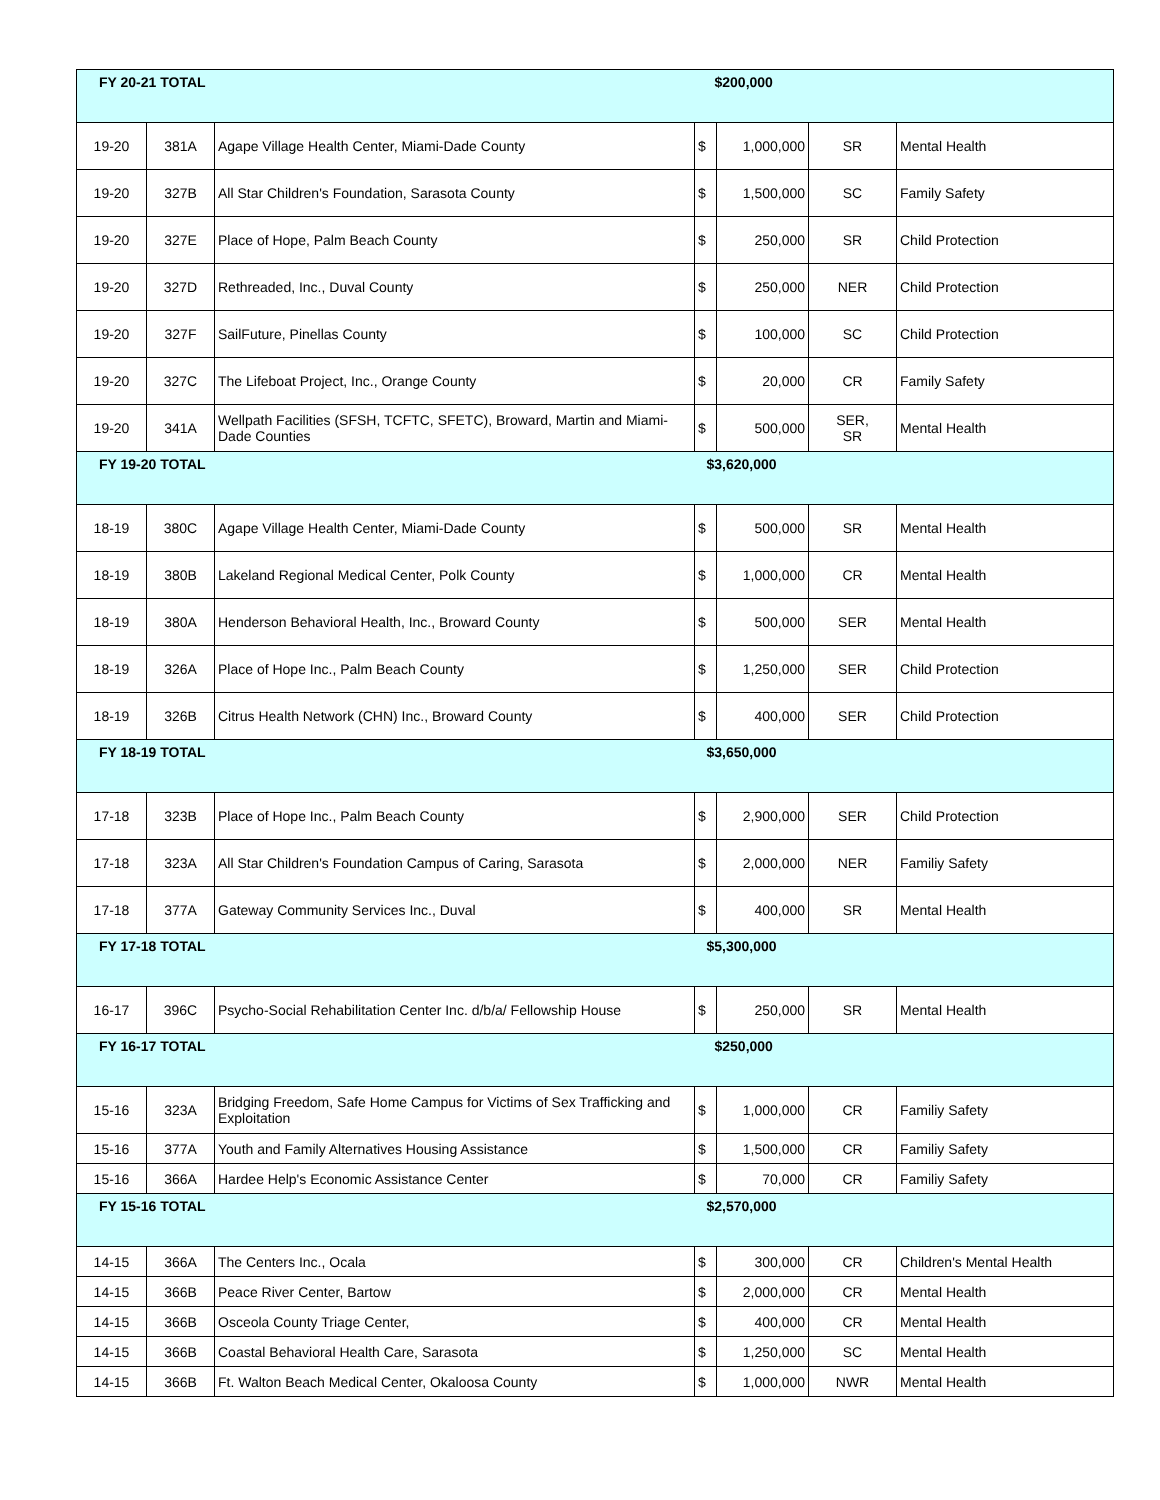| FY 20-21 TOTAL | | | $200,000 | | | |
| 19-20 | 381A | Agape Village Health Center, Miami-Dade County | $ | 1,000,000 | SR | Mental Health |
| 19-20 | 327B | All Star Children's Foundation, Sarasota County | $ | 1,500,000 | SC | Family Safety |
| 19-20 | 327E | Place of Hope, Palm Beach County | $ | 250,000 | SR | Child Protection |
| 19-20 | 327D | Rethreaded, Inc., Duval County | $ | 250,000 | NER | Child Protection |
| 19-20 | 327F | SailFuture, Pinellas County | $ | 100,000 | SC | Child Protection |
| 19-20 | 327C | The Lifeboat Project, Inc., Orange County | $ | 20,000 | CR | Family Safety |
| 19-20 | 341A | Wellpath Facilities (SFSH, TCFTC, SFETC), Broward, Martin and Miami-Dade Counties | $ | 500,000 | SER, SR | Mental Health |
| FY 19-20 TOTAL | | | $3,620,000 | | | |
| 18-19 | 380C | Agape Village Health Center, Miami-Dade County | $ | 500,000 | SR | Mental Health |
| 18-19 | 380B | Lakeland Regional Medical Center, Polk County | $ | 1,000,000 | CR | Mental Health |
| 18-19 | 380A | Henderson Behavioral Health, Inc., Broward County | $ | 500,000 | SER | Mental Health |
| 18-19 | 326A | Place of Hope Inc., Palm Beach County | $ | 1,250,000 | SER | Child Protection |
| 18-19 | 326B | Citrus Health Network (CHN) Inc., Broward County | $ | 400,000 | SER | Child Protection |
| FY 18-19 TOTAL | | | $3,650,000 | | | |
| 17-18 | 323B | Place of Hope Inc., Palm Beach County | $ | 2,900,000 | SER | Child Protection |
| 17-18 | 323A | All Star Children's Foundation Campus of Caring, Sarasota | $ | 2,000,000 | NER | Familiy Safety |
| 17-18 | 377A | Gateway Community Services Inc., Duval | $ | 400,000 | SR | Mental Health |
| FY 17-18 TOTAL | | | $5,300,000 | | | |
| 16-17 | 396C | Psycho-Social Rehabilitation Center Inc. d/b/a/ Fellowship House | $ | 250,000 | SR | Mental Health |
| FY 16-17 TOTAL | | | $250,000 | | | |
| 15-16 | 323A | Bridging Freedom, Safe Home Campus for Victims of Sex Trafficking and Exploitation | $ | 1,000,000 | CR | Familiy Safety |
| 15-16 | 377A | Youth and Family Alternatives Housing Assistance | $ | 1,500,000 | CR | Familiy Safety |
| 15-16 | 366A | Hardee Help's Economic Assistance Center | $ | 70,000 | CR | Familiy Safety |
| FY 15-16 TOTAL | | | $2,570,000 | | | |
| 14-15 | 366A | The Centers Inc., Ocala | $ | 300,000 | CR | Children's Mental Health |
| 14-15 | 366B | Peace River Center, Bartow | $ | 2,000,000 | CR | Mental Health |
| 14-15 | 366B | Osceola County Triage Center, | $ | 400,000 | CR | Mental Health |
| 14-15 | 366B | Coastal Behavioral Health Care, Sarasota | $ | 1,250,000 | SC | Mental Health |
| 14-15 | 366B | Ft. Walton Beach Medical Center, Okaloosa County | $ | 1,000,000 | NWR | Mental Health |